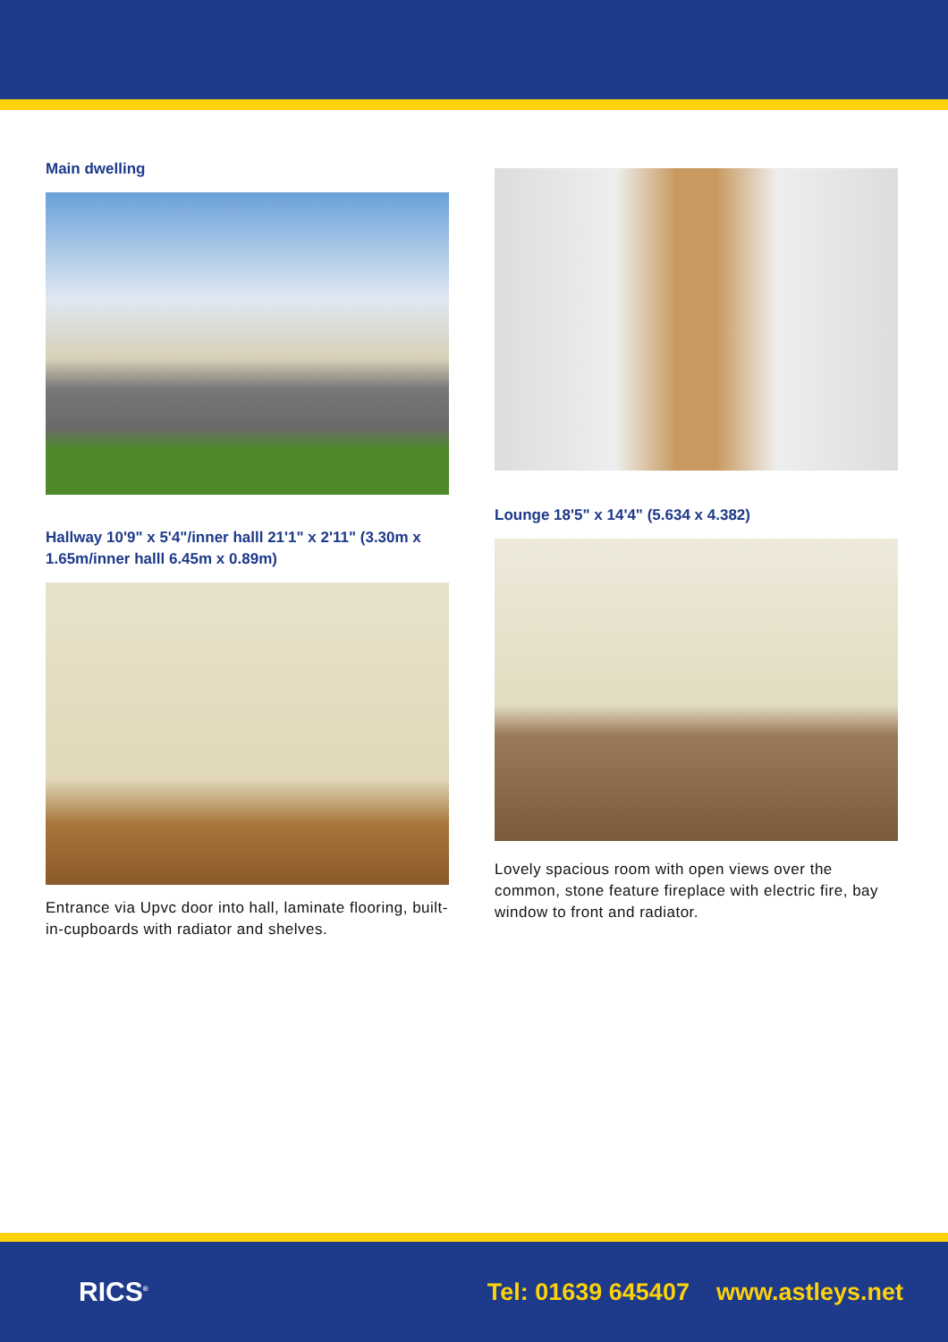Main dwelling
Hallway 10'9" x 5'4"/inner halll 21'1" x 2'11" (3.30m x 1.65m/inner halll 6.45m x 0.89m)
Entrance via Upvc door into hall, laminate flooring, built-in-cupboards with radiator and shelves.
Lounge 18'5" x 14'4" (5.634 x 4.382)
Lovely spacious room with open views over the common, stone feature fireplace with electric fire, bay window to front and radiator.
RICS<sup>®</sup> Tel: 01639 645407 www.astleys.net